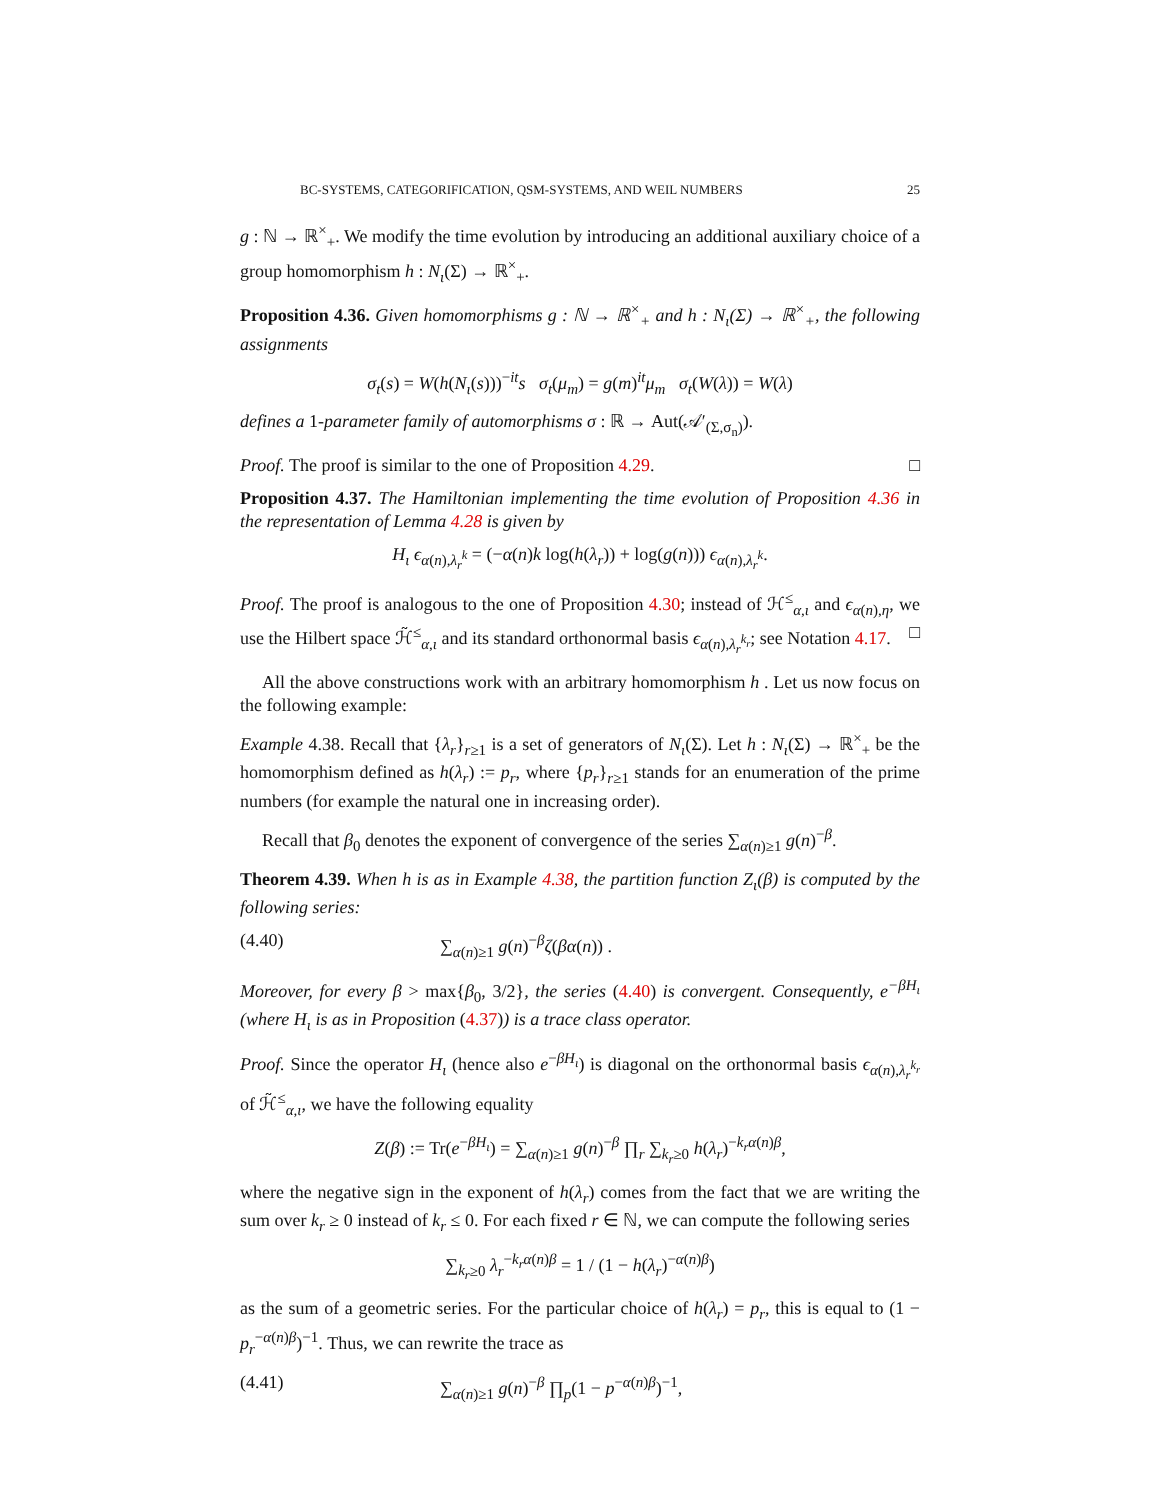BC-SYSTEMS, CATEGORIFICATION, QSM-SYSTEMS, AND WEIL NUMBERS 25
g : ℕ → ℝ<sup>×</sup><sub>+</sub>. We modify the time evolution by introducing an additional auxiliary choice of a group homomorphism h : N<sub>ι</sub>(Σ) → ℝ<sup>×</sup><sub>+</sub>.
Proposition 4.36. Given homomorphisms g : ℕ → ℝ<sup>×</sup><sub>+</sub> and h : N<sub>ι</sub>(Σ) → ℝ<sup>×</sup><sub>+</sub>, the following assignments
σ<sub>t</sub>(s) = W(h(N<sub>ι</sub>(s)))<sup>−it</sup>s σ<sub>t</sub>(μ<sub>m</sub>) = g(m)<sup>it</sup>μ<sub>m</sub> σ<sub>t</sub>(W(λ)) = W(λ)
defines a 1-parameter family of automorphisms σ : ℝ → Aut(𝒜′<sub>(Σ,σ<sub>n</sub>)</sub>).
Proof. The proof is similar to the one of Proposition 4.29. □
Proposition 4.37. The Hamiltonian implementing the time evolution of Proposition 4.36 in the representation of Lemma 4.28 is given by
H<sub>ι</sub> ϵ<sub>α(n),λ<sub>r</sub><sup>k</sup></sub> = (−α(n)k log(h(λ<sub>r</sub>)) + log(g(n))) ϵ<sub>α(n),λ<sub>r</sub><sup>k</sup></sub>.
Proof. The proof is analogous to the one of Proposition 4.30; instead of ℋ<sup>≤</sup><sub>α,ι</sub> and ϵ<sub>α(n),η</sub>, we use the Hilbert space ℋ̃<sup>≤</sup><sub>α,ι</sub> and its standard orthonormal basis ϵ<sub>α(n),λ<sub>r</sub><sup>k<sub>r</sub></sup></sub>; see Notation 4.17. □
All the above constructions work with an arbitrary homomorphism h . Let us now focus on the following example:
Example 4.38. Recall that {λ<sub>r</sub>}<sub>r≥1</sub> is a set of generators of N<sub>ι</sub>(Σ). Let h : N<sub>ι</sub>(Σ) → ℝ<sup>×</sup><sub>+</sub> be the homomorphism defined as h(λ<sub>r</sub>) := p<sub>r</sub>, where {p<sub>r</sub>}<sub>r≥1</sub> stands for an enumeration of the prime numbers (for example the natural one in increasing order).
Recall that β<sub>0</sub> denotes the exponent of convergence of the series ∑<sub>α(n)≥1</sub> g(n)<sup>−β</sup>.
Theorem 4.39. When h is as in Example 4.38, the partition function Z<sub>ι</sub>(β) is computed by the following series:
(4.40) ∑<sub>α(n)≥1</sub> g(n)<sup>−β</sup>ζ(βα(n)) .
Moreover, for every β > max{β<sub>0</sub>, 3/2}, the series (4.40) is convergent. Consequently, e<sup>−βH<sub>ι</sub></sup> (where H<sub>ι</sub> is as in Proposition (4.37)) is a trace class operator.
Proof. Since the operator H<sub>ι</sub> (hence also e<sup>−βH<sub>ι</sub></sup>) is diagonal on the orthonormal basis ϵ<sub>α(n),λ<sub>r</sub><sup>k<sub>r</sub></sup></sub> of ℋ̃<sup>≤</sup><sub>α,ι</sub>, we have the following equality
Z(β) := Tr(e<sup>−βH<sub>ι</sub></sup>) = ∑<sub>α(n)≥1</sub> g(n)<sup>−β</sup> ∏<sub>r</sub> ∑<sub>k<sub>r</sub>≥0</sub> h(λ<sub>r</sub>)<sup>−k<sub>r</sub>α(n)β</sup>,
where the negative sign in the exponent of h(λ<sub>r</sub>) comes from the fact that we are writing the sum over k<sub>r</sub> ≥ 0 instead of k<sub>r</sub> ≤ 0. For each fixed r ∈ ℕ, we can compute the following series
∑<sub>k<sub>r</sub>≥0</sub> λ<sub>r</sub><sup>−k<sub>r</sub>α(n)β</sup> = 1 / (1 − h(λ<sub>r</sub>)<sup>−α(n)β</sup>)
as the sum of a geometric series. For the particular choice of h(λ<sub>r</sub>) = p<sub>r</sub>, this is equal to (1 − p<sub>r</sub><sup>−α(n)β</sup>)<sup>−1</sup>. Thus, we can rewrite the trace as
(4.41) ∑<sub>α(n)≥1</sub> g(n)<sup>−β</sup> ∏<sub>p</sub>(1 − p<sup>−α(n)β</sup>)<sup>−1</sup>,